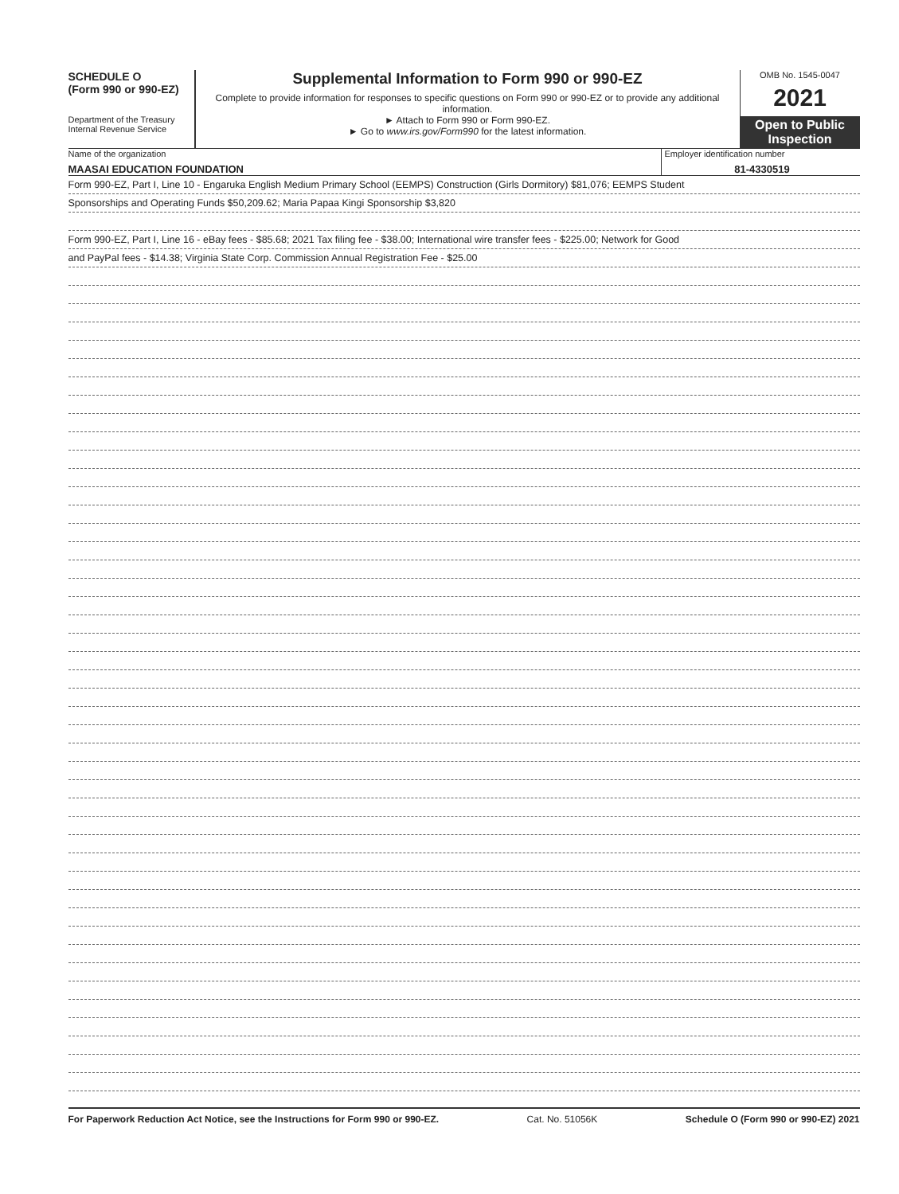SCHEDULE O
(Form 990 or 990-EZ)
Department of the Treasury
Internal Revenue Service
Supplemental Information to Form 990 or 990-EZ
Complete to provide information for responses to specific questions on Form 990 or 990-EZ or to provide any additional information.
► Attach to Form 990 or Form 990-EZ.
► Go to www.irs.gov/Form990 for the latest information.
OMB No. 1545-0047
2021
Open to Public Inspection
Name of the organization
MAASAI EDUCATION FOUNDATION
Employer identification number
81-4330519
Form 990-EZ, Part I, Line 10 - Engaruka English Medium Primary School (EEMPS) Construction (Girls Dormitory) $81,076; EEMPS Student
Sponsorships and Operating Funds $50,209.62; Maria Papaa Kingi Sponsorship $3,820
Form 990-EZ, Part I, Line 16 - eBay fees - $85.68; 2021 Tax filing fee - $38.00; International wire transfer fees - $225.00; Network for Good
and PayPal fees - $14.38; Virginia State Corp. Commission Annual Registration Fee - $25.00
For Paperwork Reduction Act Notice, see the Instructions for Form 990 or 990-EZ. Cat. No. 51056K Schedule O (Form 990 or 990-EZ) 2021